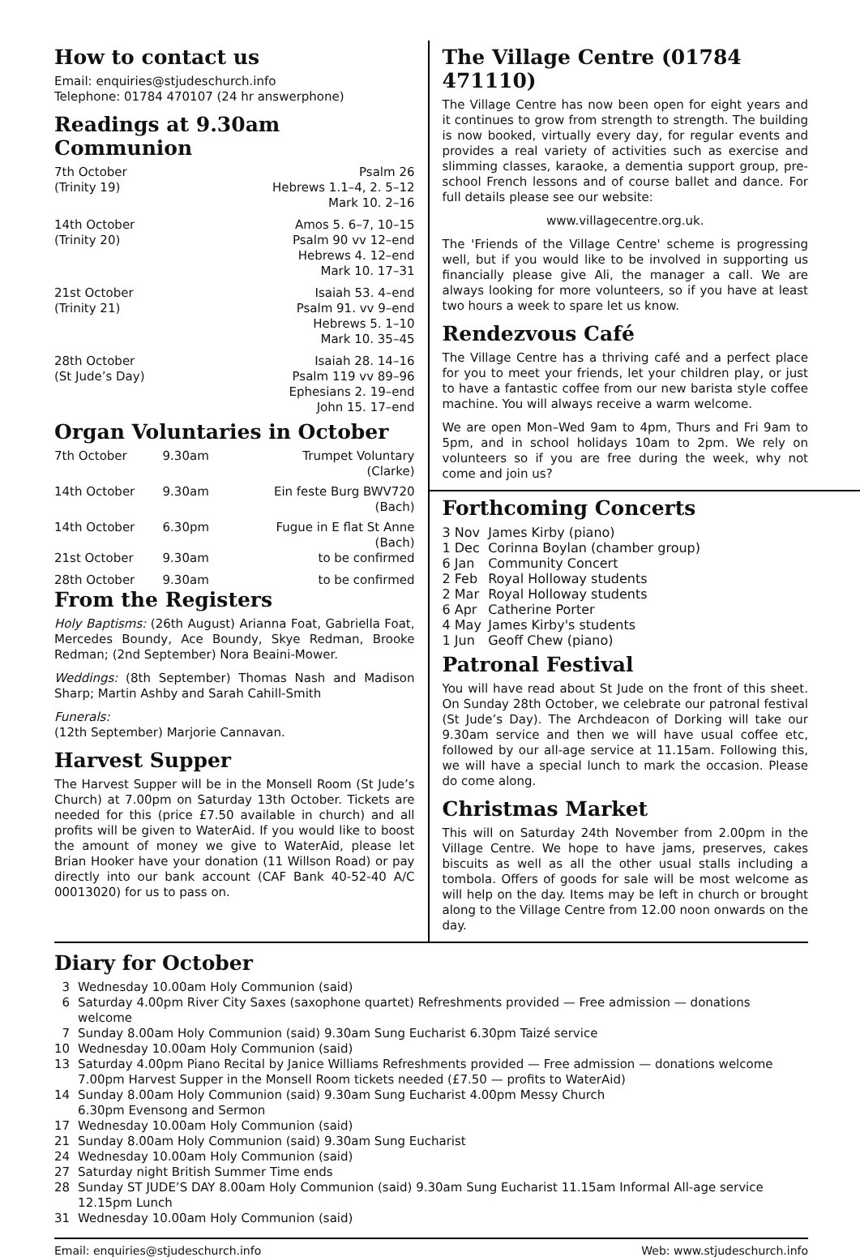How to contact us
Email: enquiries@stjudeschurch.info
Telephone: 01784 470107 (24 hr answerphone)
Readings at 9.30am Communion
| 7th October (Trinity 19) | Psalm 26 Hebrews 1.1–4, 2. 5–12 Mark 10. 2–16 |
| 14th October (Trinity 20) | Amos 5. 6–7, 10–15 Psalm 90 vv 12–end Hebrews 4. 12–end Mark 10. 17–31 |
| 21st October (Trinity 21) | Isaiah 53. 4–end Psalm 91. vv 9–end Hebrews 5. 1–10 Mark 10. 35–45 |
| 28th October (St Jude’s Day) | Isaiah 28. 14–16 Psalm 119 vv 89–96 Ephesians 2. 19–end John 15. 17–end |
Organ Voluntaries in October
| 7th October | 9.30am | Trumpet Voluntary (Clarke) |
| 14th October | 9.30am | Ein feste Burg BWV720 (Bach) |
| 14th October | 6.30pm | Fugue in E flat St Anne (Bach) |
| 21st October | 9.30am | to be confirmed |
| 28th October | 9.30am | to be confirmed |
From the Registers
Holy Baptisms: (26th August) Arianna Foat, Gabriella Foat, Mercedes Boundy, Ace Boundy, Skye Redman, Brooke Redman; (2nd September) Nora Beaini-Mower.
Weddings: (8th September) Thomas Nash and Madison Sharp; Martin Ashby and Sarah Cahill-Smith
Funerals:
(12th September) Marjorie Cannavan.
Harvest Supper
The Harvest Supper will be in the Monsell Room (St Jude’s Church) at 7.00pm on Saturday 13th October. Tickets are needed for this (price £7.50 available in church) and all profits will be given to WaterAid. If you would like to boost the amount of money we give to WaterAid, please let Brian Hooker have your donation (11 Willson Road) or pay directly into our bank account (CAF Bank 40-52-40 A/C 00013020) for us to pass on.
The Village Centre (01784 471110)
The Village Centre has now been open for eight years and it continues to grow from strength to strength. The building is now booked, virtually every day, for regular events and provides a real variety of activities such as exercise and slimming classes, karaoke, a dementia support group, pre-school French lessons and of course ballet and dance. For full details please see our website:
www.villagecentre.org.uk.
The 'Friends of the Village Centre' scheme is progressing well, but if you would like to be involved in supporting us financially please give Ali, the manager a call. We are always looking for more volunteers, so if you have at least two hours a week to spare let us know.
Rendezvous Café
The Village Centre has a thriving café and a perfect place for you to meet your friends, let your children play, or just to have a fantastic coffee from our new barista style coffee machine. You will always receive a warm welcome.
We are open Mon–Wed 9am to 4pm, Thurs and Fri 9am to 5pm, and in school holidays 10am to 2pm. We rely on volunteers so if you are free during the week, why not come and join us?
Forthcoming Concerts
| 3 Nov | James Kirby (piano) |
| 1 Dec | Corinna Boylan (chamber group) |
| 6 Jan | Community Concert |
| 2 Feb | Royal Holloway students |
| 2 Mar | Royal Holloway students |
| 6 Apr | Catherine Porter |
| 4 May | James Kirby's students |
| 1 Jun | Geoff Chew (piano) |
Patronal Festival
You will have read about St Jude on the front of this sheet. On Sunday 28th October, we celebrate our patronal festival (St Jude’s Day). The Archdeacon of Dorking will take our 9.30am service and then we will have usual coffee etc, followed by our all-age service at 11.15am. Following this, we will have a special lunch to mark the occasion. Please do come along.
Christmas Market
This will on Saturday 24th November from 2.00pm in the Village Centre. We hope to have jams, preserves, cakes biscuits as well as all the other usual stalls including a tombola. Offers of goods for sale will be most welcome as will help on the day. Items may be left in church or brought along to the Village Centre from 12.00 noon onwards on the day.
Diary for October
| 3 | Wednesday 10.00am Holy Communion (said) |
| 6 | Saturday 4.00pm River City Saxes (saxophone quartet) Refreshments provided — Free admission — donations welcome |
| 7 | Sunday 8.00am Holy Communion (said) 9.30am Sung Eucharist 6.30pm Taizé service |
| 10 | Wednesday 10.00am Holy Communion (said) |
| 13 | Saturday 4.00pm Piano Recital by Janice Williams Refreshments provided — Free admission — donations welcome 7.00pm Harvest Supper in the Monsell Room tickets needed (£7.50 — profits to WaterAid) |
| 14 | Sunday 8.00am Holy Communion (said) 9.30am Sung Eucharist 4.00pm Messy Church 6.30pm Evensong and Sermon |
| 17 | Wednesday 10.00am Holy Communion (said) |
| 21 | Sunday 8.00am Holy Communion (said) 9.30am Sung Eucharist |
| 24 | Wednesday 10.00am Holy Communion (said) |
| 27 | Saturday night British Summer Time ends |
| 28 | Sunday ST JUDE’S DAY 8.00am Holy Communion (said) 9.30am Sung Eucharist 11.15am Informal All-age service 12.15pm Lunch |
| 31 | Wednesday 10.00am Holy Communion (said) |
Email: enquiries@stjudeschurch.info Web: www.stjudeschurch.info